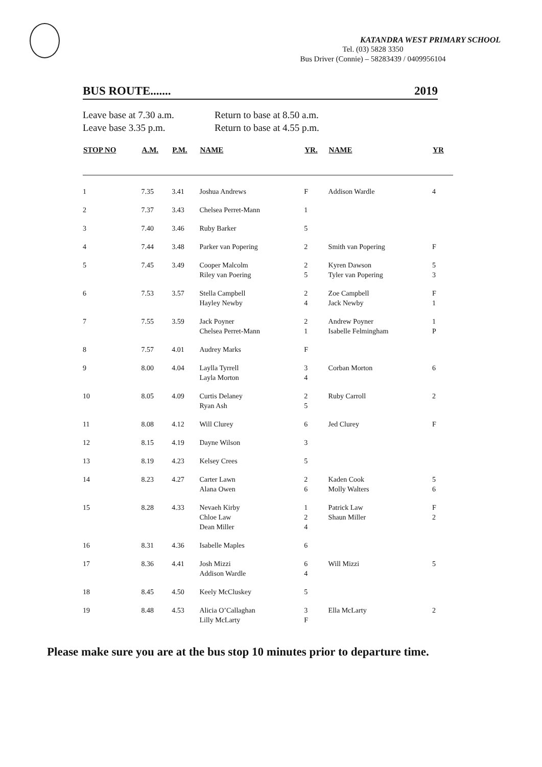KATANDRA WEST PRIMARY SCHOOL
Tel. (03) 5828 3350
Bus Driver (Connie) – 58283439 / 0409956104
BUS ROUTE....... 2019
Leave base at 7.30 a.m. Return to base at 8.50 a.m. Leave base 3.35 p.m. Return to base at 4.55 p.m.
| STOP NO | A.M. | P.M. | NAME | YR. | NAME | YR |
| --- | --- | --- | --- | --- | --- | --- |
| 1 | 7.35 | 3.41 | Joshua Andrews | F | Addison Wardle | 4 |
| 2 | 7.37 | 3.43 | Chelsea Perret-Mann | 1 | | |
| 3 | 7.40 | 3.46 | Ruby Barker | 5 | | |
| 4 | 7.44 | 3.48 | Parker van Popering | 2 | Smith van Popering | F |
| 5 | 7.45 | 3.49 | Cooper Malcolm Riley van Poering | 2 5 | Kyren Dawson Tyler van Popering | 5 3 |
| 6 | 7.53 | 3.57 | Stella Campbell Hayley Newby | 2 4 | Zoe Campbell Jack Newby | F 1 |
| 7 | 7.55 | 3.59 | Jack Poyner Chelsea Perret-Mann | 2 1 | Andrew Poyner Isabelle Felmingham | 1 P |
| 8 | 7.57 | 4.01 | Audrey Marks | F | | |
| 9 | 8.00 | 4.04 | Laylla Tyrrell Layla Morton | 3 4 | Corban Morton | 6 |
| 10 | 8.05 | 4.09 | Curtis Delaney Ryan Ash | 2 5 | Ruby Carroll | 2 |
| 11 | 8.08 | 4.12 | Will Clurey | 6 | Jed Clurey | F |
| 12 | 8.15 | 4.19 | Dayne Wilson | 3 | | |
| 13 | 8.19 | 4.23 | Kelsey Crees | 5 | | |
| 14 | 8.23 | 4.27 | Carter Lawn Alana Owen | 2 6 | Kaden Cook Molly Walters | 5 6 |
| 15 | 8.28 | 4.33 | Nevaeh Kirby Chloe Law Dean Miller | 1 2 4 | Patrick Law Shaun Miller | F 2 |
| 16 | 8.31 | 4.36 | Isabelle Maples | 6 | | |
| 17 | 8.36 | 4.41 | Josh Mizzi Addison Wardle | 6 4 | Will Mizzi | 5 |
| 18 | 8.45 | 4.50 | Keely McCluskey | 5 | | |
| 19 | 8.48 | 4.53 | Alicia O’Callaghan Lilly McLarty | 3 F | Ella McLarty | 2 |
Please make sure you are at the bus stop 10 minutes prior to departure time.